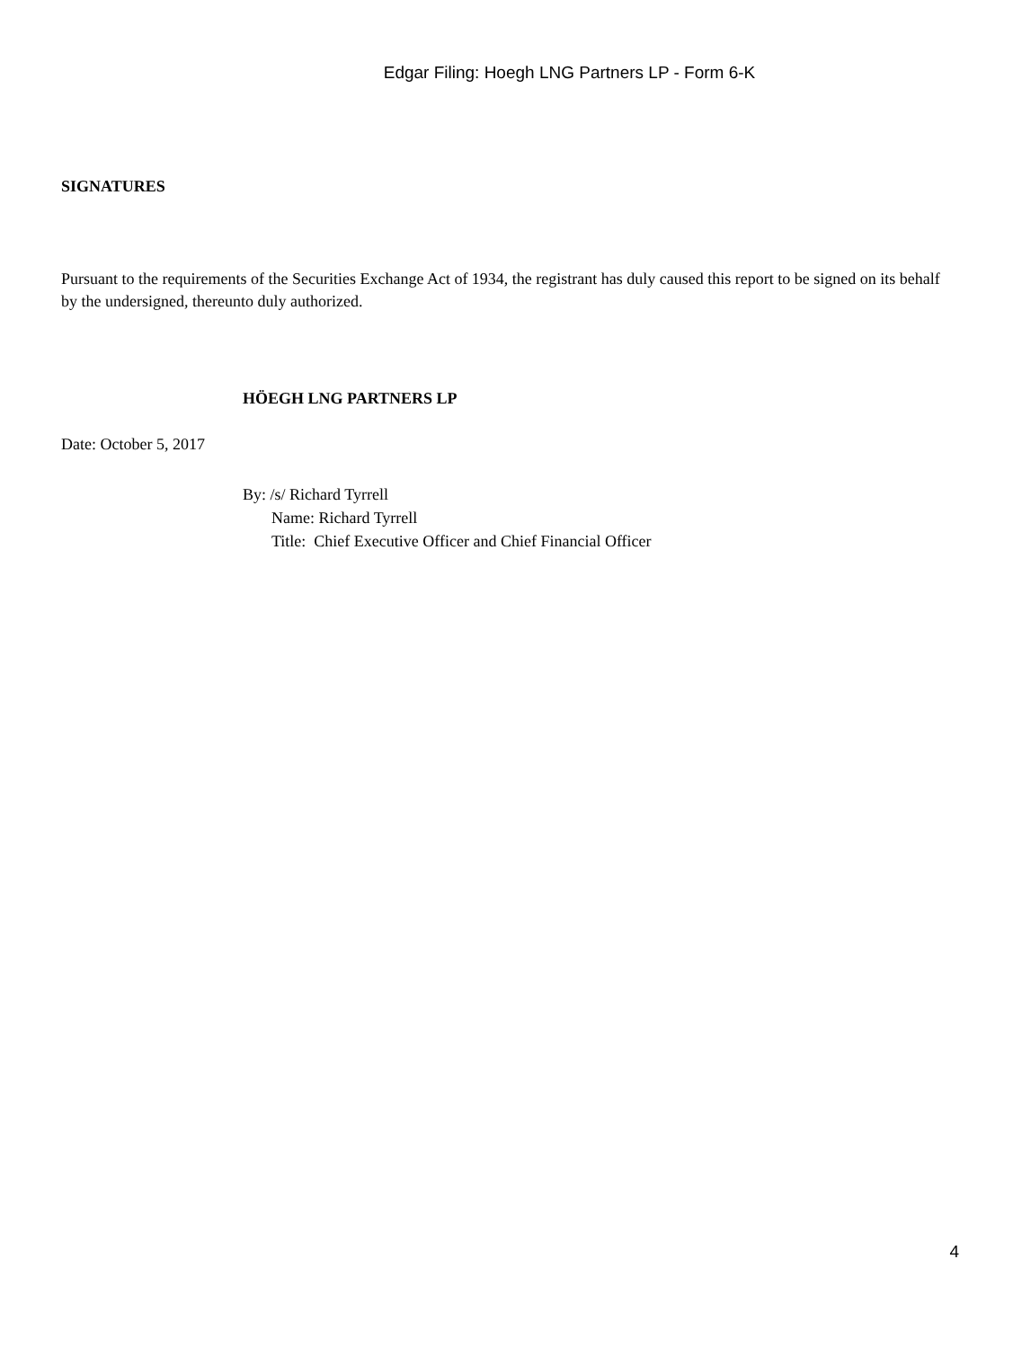Edgar Filing: Hoegh LNG Partners LP - Form 6-K
SIGNATURES
Pursuant to the requirements of the Securities Exchange Act of 1934, the registrant has duly caused this report to be signed on its behalf by the undersigned, thereunto duly authorized.
HÖEGH LNG PARTNERS LP
Date: October 5, 2017
By: /s/ Richard Tyrrell
Name: Richard Tyrrell
Title: Chief Executive Officer and Chief Financial Officer
4